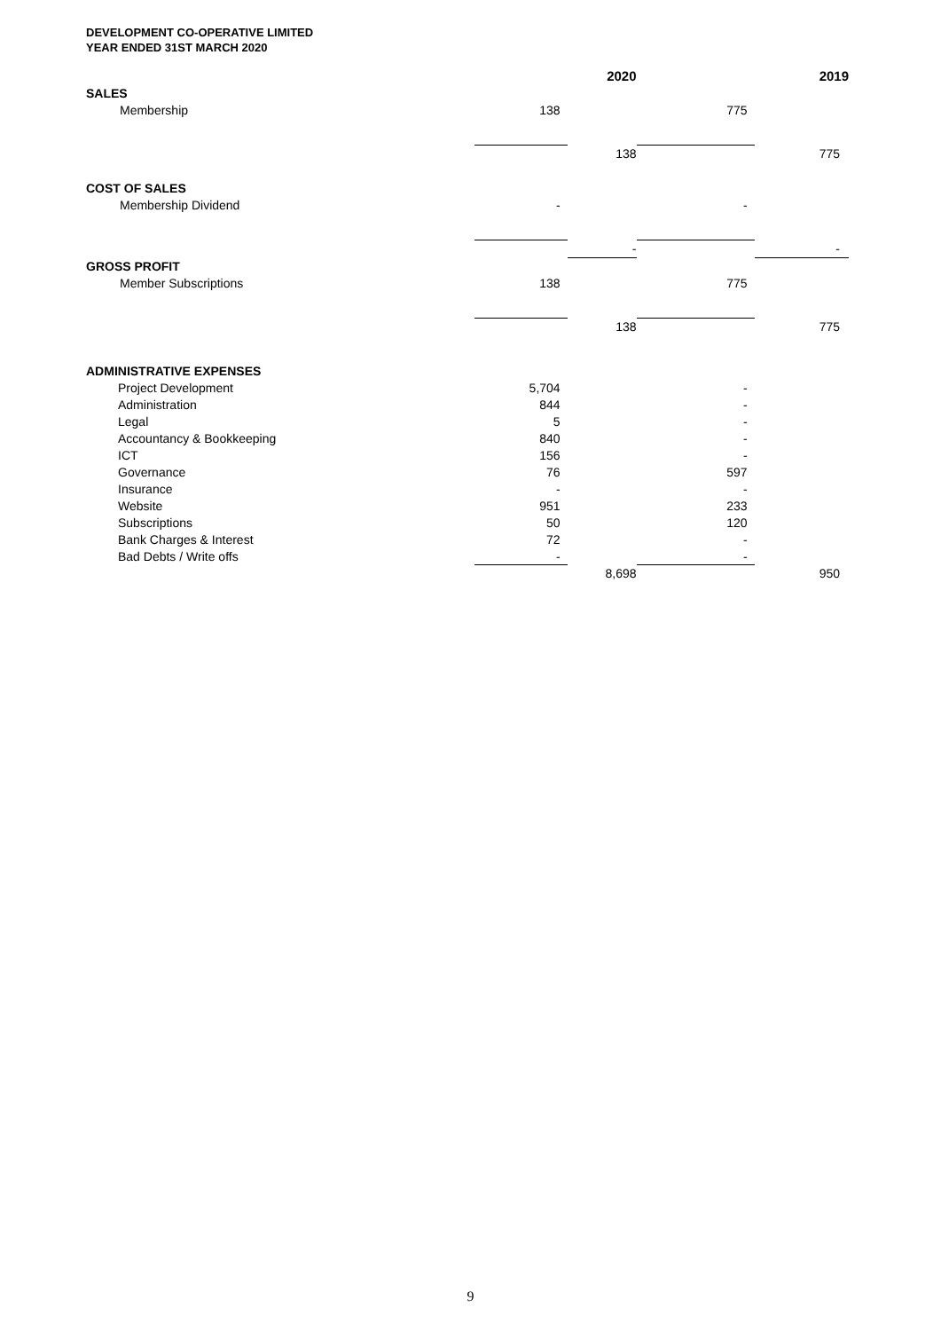DEVELOPMENT CO-OPERATIVE LIMITED
YEAR ENDED 31ST MARCH 2020
| | | 2020 | | 2019 |
| --- | --- | --- | --- | --- |
| SALES | | | | |
| Membership | 138 | | 775 | |
| | | 138 | | 775 |
| COST OF SALES | | | | |
| Membership Dividend | - | | - | |
| | | - | | - |
| GROSS PROFIT | | | | |
| Member Subscriptions | 138 | | 775 | |
| | | 138 | | 775 |
| ADMINISTRATIVE EXPENSES | | | | |
| Project Development | 5,704 | | - | |
| Administration | 844 | | - | |
| Legal | 5 | | - | |
| Accountancy & Bookkeeping | 840 | | - | |
| ICT | 156 | | - | |
| Governance | 76 | | 597 | |
| Insurance | - | | - | |
| Website | 951 | | 233 | |
| Subscriptions | 50 | | 120 | |
| Bank Charges & Interest | 72 | | - | |
| Bad Debts / Write offs | - | | - | |
| | | 8,698 | | 950 |
9